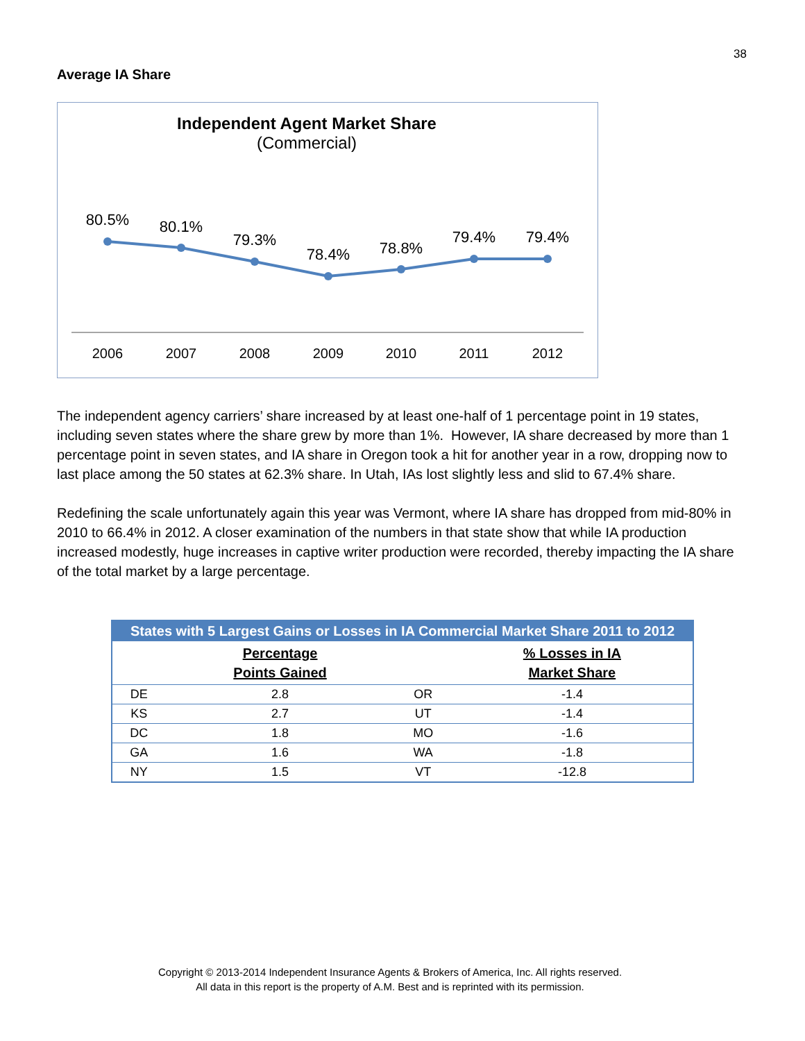38
Average IA Share
Independent Agent Market Share
(Commercial)
80.5%
80.1%
79.3%
78.4%
78.8%
79.4%
79.4%
2006
2007
2008
2009
2010
2011
2012
The independent agency carriers’ share increased by at least one-half of 1 percentage point in 19 states, including seven states where the share grew by more than 1%. However, IA share decreased by more than 1 percentage point in seven states, and IA share in Oregon took a hit for another year in a row, dropping now to last place among the 50 states at 62.3% share. In Utah, IAs lost slightly less and slid to 67.4% share.
Redefining the scale unfortunately again this year was Vermont, where IA share has dropped from mid-80% in 2010 to 66.4% in 2012. A closer examination of the numbers in that state show that while IA production increased modestly, huge increases in captive writer production were recorded, thereby impacting the IA share of the total market by a large percentage.
| States with 5 Largest Gains or Losses in IA Commercial Market Share 2011 to 2012 | | | |
| --- | --- | --- | --- |
| | Percentage Points Gained | | % Losses in IA Market Share |
| DE | 2.8 | OR | -1.4 |
| KS | 2.7 | UT | -1.4 |
| DC | 1.8 | MO | -1.6 |
| GA | 1.6 | WA | -1.8 |
| NY | 1.5 | VT | -12.8 |
Copyright © 2013-2014 Independent Insurance Agents & Brokers of America, Inc. All rights reserved.
All data in this report is the property of A.M. Best and is reprinted with its permission.